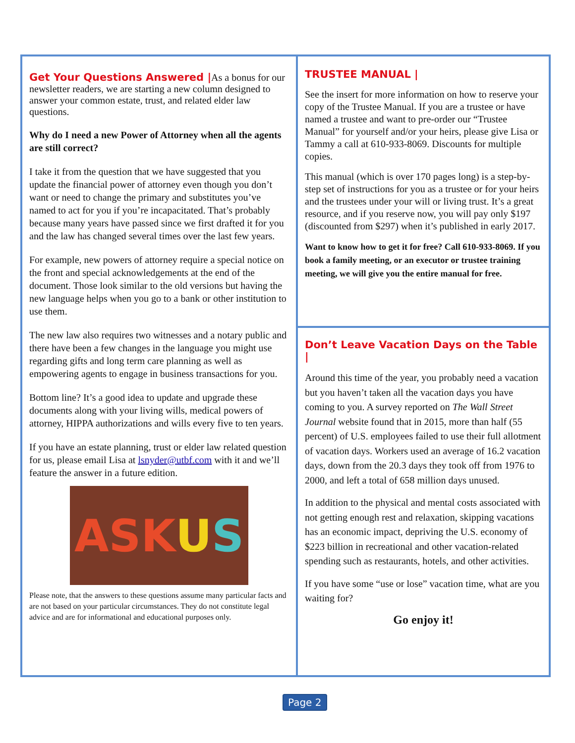Get Your Questions Answered |
As a bonus for our newsletter readers, we are starting a new column designed to answer your common estate, trust, and related elder law questions.
Why do I need a new Power of Attorney when all the agents are still correct?
I take it from the question that we have suggested that you update the financial power of attorney even though you don’t want or need to change the primary and substitutes you’ve named to act for you if you’re incapacitated. That’s probably because many years have passed since we first drafted it for you and the law has changed several times over the last few years.
For example, new powers of attorney require a special notice on the front and special acknowledgements at the end of the document. Those look similar to the old versions but having the new language helps when you go to a bank or other institution to use them.
The new law also requires two witnesses and a notary public and there have been a few changes in the language you might use regarding gifts and long term care planning as well as empowering agents to engage in business transactions for you.
Bottom line? It’s a good idea to update and upgrade these documents along with your living wills, medical powers of attorney, HIPPA authorizations and wills every five to ten years.
If you have an estate planning, trust or elder law related question for us, please email Lisa at lsnyder@utbf.com with it and we’ll feature the answer in a future edition.
ASK U S
Please note, that the answers to these questions assume many particular facts and are not based on your particular circumstances. They do not constitute legal advice and are for informational and educational purposes only.
TRUSTEE MANUAL |
See the insert for more information on how to reserve your copy of the Trustee Manual. If you are a trustee or have named a trustee and want to pre-order our “Trustee Manual” for yourself and/or your heirs, please give Lisa or Tammy a call at 610-933-8069. Discounts for multiple copies.
This manual (which is over 170 pages long) is a step-by-step set of instructions for you as a trustee or for your heirs and the trustees under your will or living trust. It’s a great resource, and if you reserve now, you will pay only $197 (discounted from $297) when it’s published in early 2017.
Want to know how to get it for free? Call 610-933-8069. If you book a family meeting, or an executor or trustee training meeting, we will give you the entire manual for free.
Don’t Leave Vacation Days on the Table |
Around this time of the year, you probably need a vacation but you haven’t taken all the vacation days you have coming to you. A survey reported on The Wall Street Journal website found that in 2015, more than half (55 percent) of U.S. employees failed to use their full allotment of vacation days. Workers used an average of 16.2 vacation days, down from the 20.3 days they took off from 1976 to 2000, and left a total of 658 million days unused.
In addition to the physical and mental costs associated with not getting enough rest and relaxation, skipping vacations has an economic impact, depriving the U.S. economy of $223 billion in recreational and other vacation-related spending such as restaurants, hotels, and other activities.
If you have some “use or lose” vacation time, what are you waiting for?
Go enjoy it!
Page 2